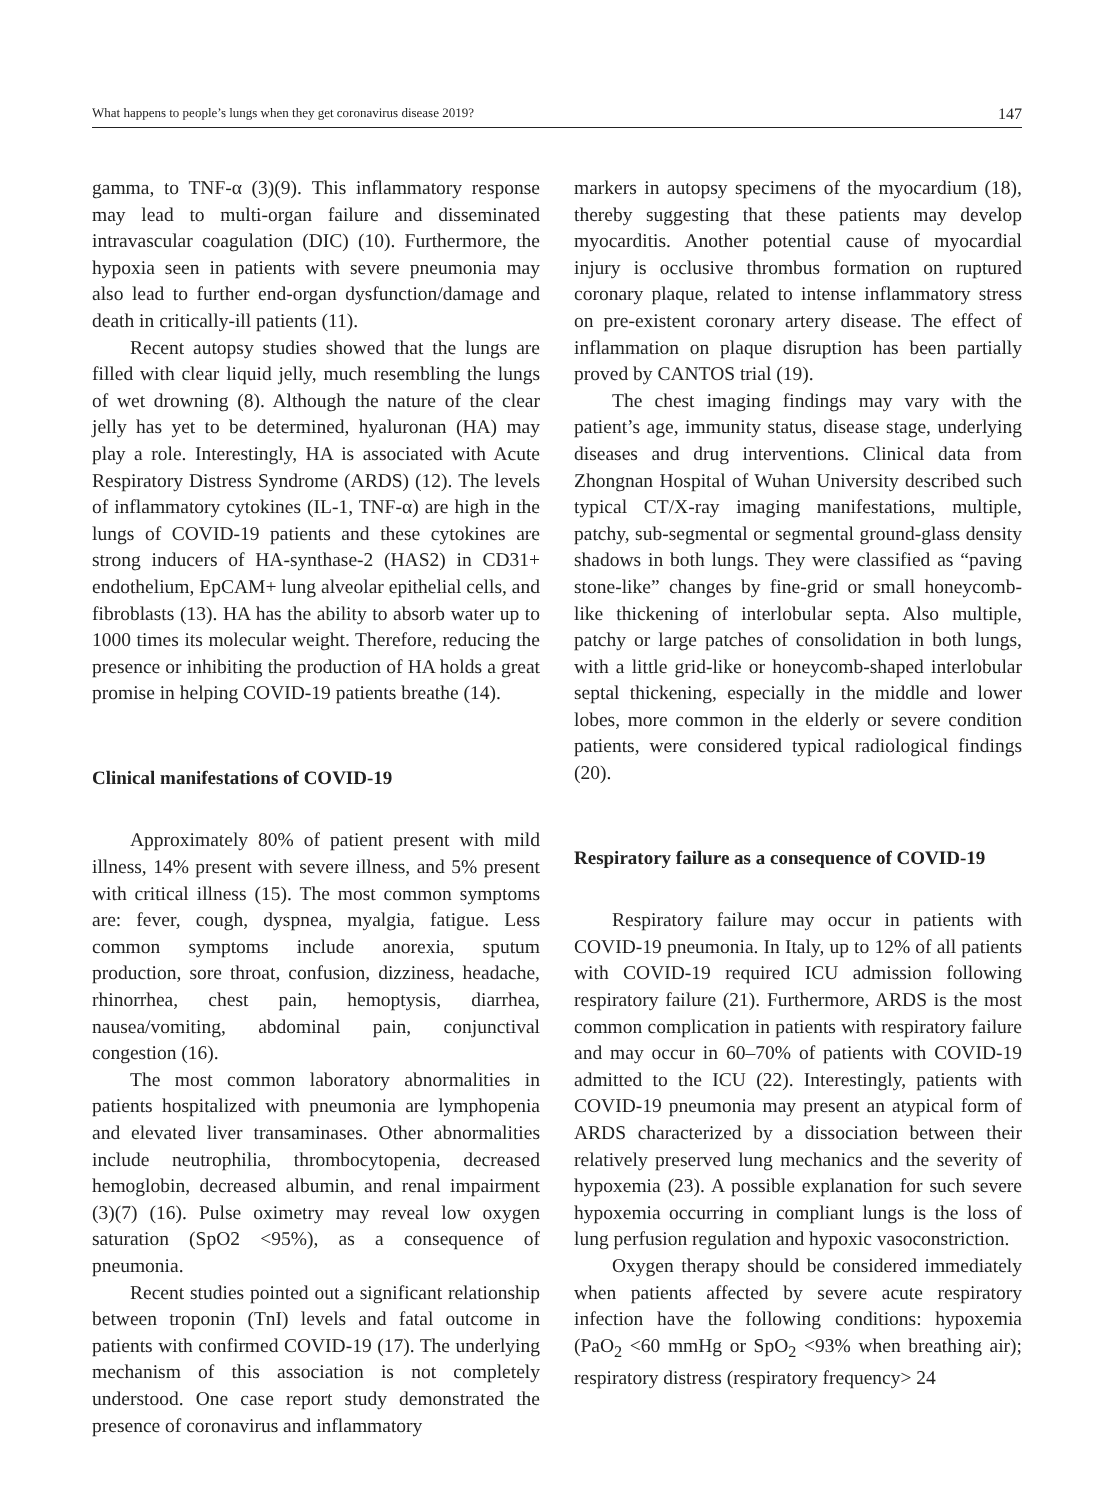What happens to people’s lungs when they get coronavirus disease 2019? 147
gamma, to TNF-α (3)(9). This inflammatory response may lead to multi-organ failure and disseminated intravascular coagulation (DIC) (10). Furthermore, the hypoxia seen in patients with severe pneumonia may also lead to further end-organ dysfunction/damage and death in critically-ill patients (11).
Recent autopsy studies showed that the lungs are filled with clear liquid jelly, much resembling the lungs of wet drowning (8). Although the nature of the clear jelly has yet to be determined, hyaluronan (HA) may play a role. Interestingly, HA is associated with Acute Respiratory Distress Syndrome (ARDS) (12). The levels of inflammatory cytokines (IL-1, TNF-α) are high in the lungs of COVID-19 patients and these cytokines are strong inducers of HA-synthase-2 (HAS2) in CD31+ endothelium, EpCAM+ lung alveolar epithelial cells, and fibroblasts (13). HA has the ability to absorb water up to 1000 times its molecular weight. Therefore, reducing the presence or inhibiting the production of HA holds a great promise in helping COVID-19 patients breathe (14).
Clinical manifestations of COVID-19
Approximately 80% of patient present with mild illness, 14% present with severe illness, and 5% present with critical illness (15). The most common symptoms are: fever, cough, dyspnea, myalgia, fatigue. Less common symptoms include anorexia, sputum production, sore throat, confusion, dizziness, headache, rhinorrhea, chest pain, hemoptysis, diarrhea, nausea/vomiting, abdominal pain, conjunctival congestion (16).
The most common laboratory abnormalities in patients hospitalized with pneumonia are lymphopenia and elevated liver transaminases. Other abnormalities include neutrophilia, thrombocytopenia, decreased hemoglobin, decreased albumin, and renal impairment (3)(7) (16). Pulse oximetry may reveal low oxygen saturation (SpO2 <95%), as a consequence of pneumonia.
Recent studies pointed out a significant relationship between troponin (TnI) levels and fatal outcome in patients with confirmed COVID-19 (17). The underlying mechanism of this association is not completely understood. One case report study demonstrated the presence of coronavirus and inflammatory
markers in autopsy specimens of the myocardium (18), thereby suggesting that these patients may develop myocarditis. Another potential cause of myocardial injury is occlusive thrombus formation on ruptured coronary plaque, related to intense inflammatory stress on pre-existent coronary artery disease. The effect of inflammation on plaque disruption has been partially proved by CANTOS trial (19).
The chest imaging findings may vary with the patient’s age, immunity status, disease stage, underlying diseases and drug interventions. Clinical data from Zhongnan Hospital of Wuhan University described such typical CT/X-ray imaging manifestations, multiple, patchy, sub-segmental or segmental ground-glass density shadows in both lungs. They were classified as “paving stone-like” changes by fine-grid or small honeycomb-like thickening of interlobular septa. Also multiple, patchy or large patches of consolidation in both lungs, with a little grid-like or honeycomb-shaped interlobular septal thickening, especially in the middle and lower lobes, more common in the elderly or severe condition patients, were considered typical radiological findings (20).
Respiratory failure as a consequence of COVID-19
Respiratory failure may occur in patients with COVID-19 pneumonia. In Italy, up to 12% of all patients with COVID-19 required ICU admission following respiratory failure (21). Furthermore, ARDS is the most common complication in patients with respiratory failure and may occur in 60–70% of patients with COVID-19 admitted to the ICU (22). Interestingly, patients with COVID-19 pneumonia may present an atypical form of ARDS characterized by a dissociation between their relatively preserved lung mechanics and the severity of hypoxemia (23). A possible explanation for such severe hypoxemia occurring in compliant lungs is the loss of lung perfusion regulation and hypoxic vasoconstriction.
Oxygen therapy should be considered immediately when patients affected by severe acute respiratory infection have the following conditions: hypoxemia (PaO<sub>2</sub> <60 mmHg or SpO<sub>2</sub> <93% when breathing air); respiratory distress (respiratory frequency> 24